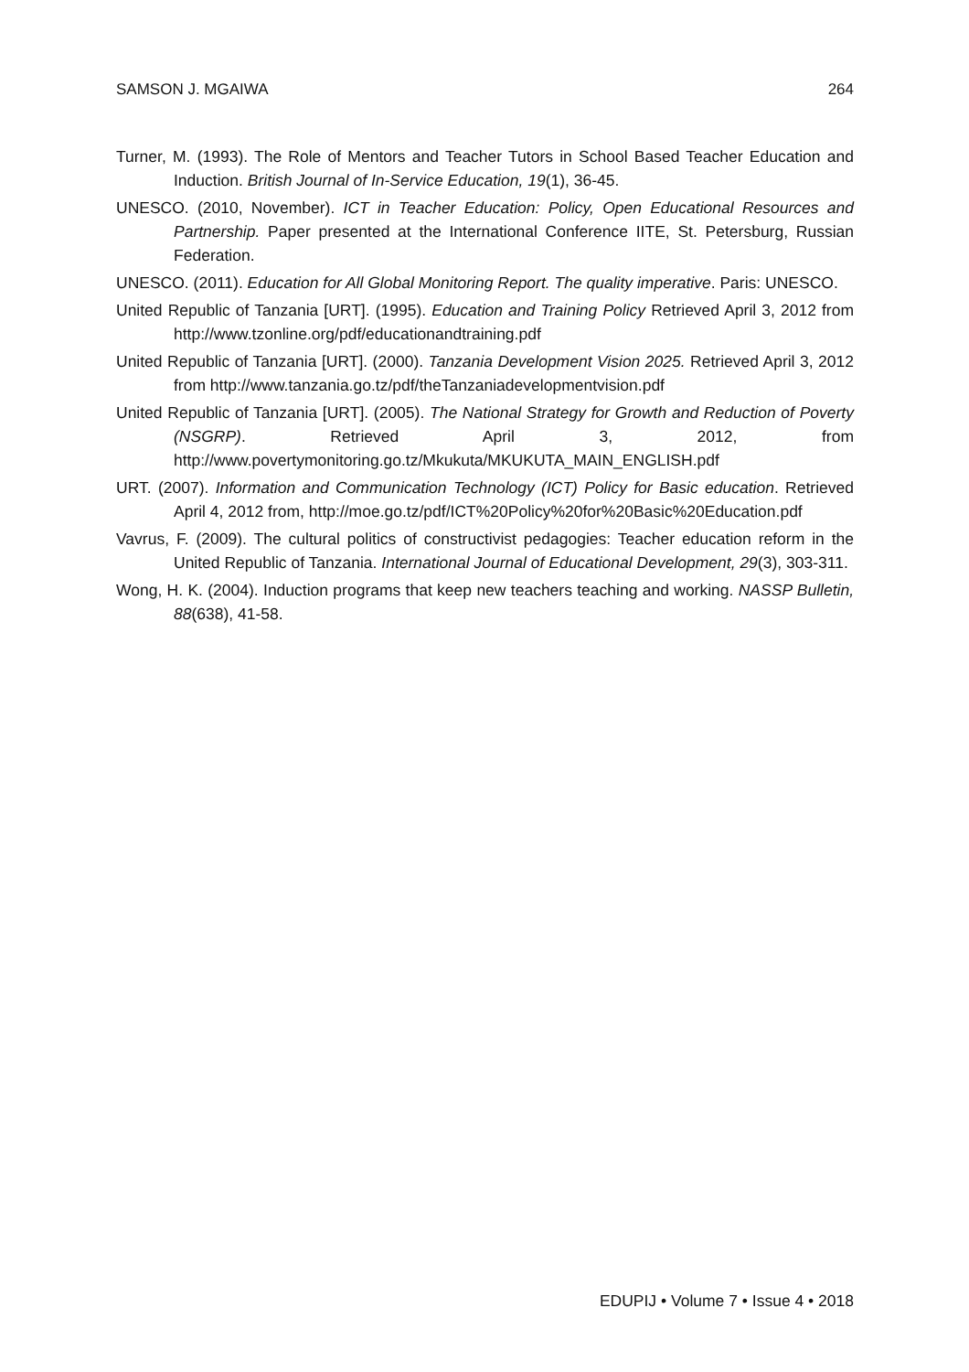SAMSON J. MGAIWA 264
Turner, M. (1993). The Role of Mentors and Teacher Tutors in School Based Teacher Education and Induction. British Journal of In-Service Education, 19(1), 36-45.
UNESCO. (2010, November). ICT in Teacher Education: Policy, Open Educational Resources and Partnership. Paper presented at the International Conference IITE, St. Petersburg, Russian Federation.
UNESCO. (2011). Education for All Global Monitoring Report. The quality imperative. Paris: UNESCO.
United Republic of Tanzania [URT]. (1995). Education and Training Policy Retrieved April 3, 2012 from http://www.tzonline.org/pdf/educationandtraining.pdf
United Republic of Tanzania [URT]. (2000). Tanzania Development Vision 2025. Retrieved April 3, 2012 from http://www.tanzania.go.tz/pdf/theTanzaniadevelopmentvision.pdf
United Republic of Tanzania [URT]. (2005). The National Strategy for Growth and Reduction of Poverty (NSGRP). Retrieved April 3, 2012, from http://www.povertymonitoring.go.tz/Mkukuta/MKUKUTA_MAIN_ENGLISH.pdf
URT. (2007). Information and Communication Technology (ICT) Policy for Basic education. Retrieved April 4, 2012 from, http://moe.go.tz/pdf/ICT%20Policy%20for%20Basic%20Education.pdf
Vavrus, F. (2009). The cultural politics of constructivist pedagogies: Teacher education reform in the United Republic of Tanzania. International Journal of Educational Development, 29(3), 303-311.
Wong, H. K. (2004). Induction programs that keep new teachers teaching and working. NASSP Bulletin, 88(638), 41-58.
EDUPIJ • Volume 7 • Issue 4 • 2018